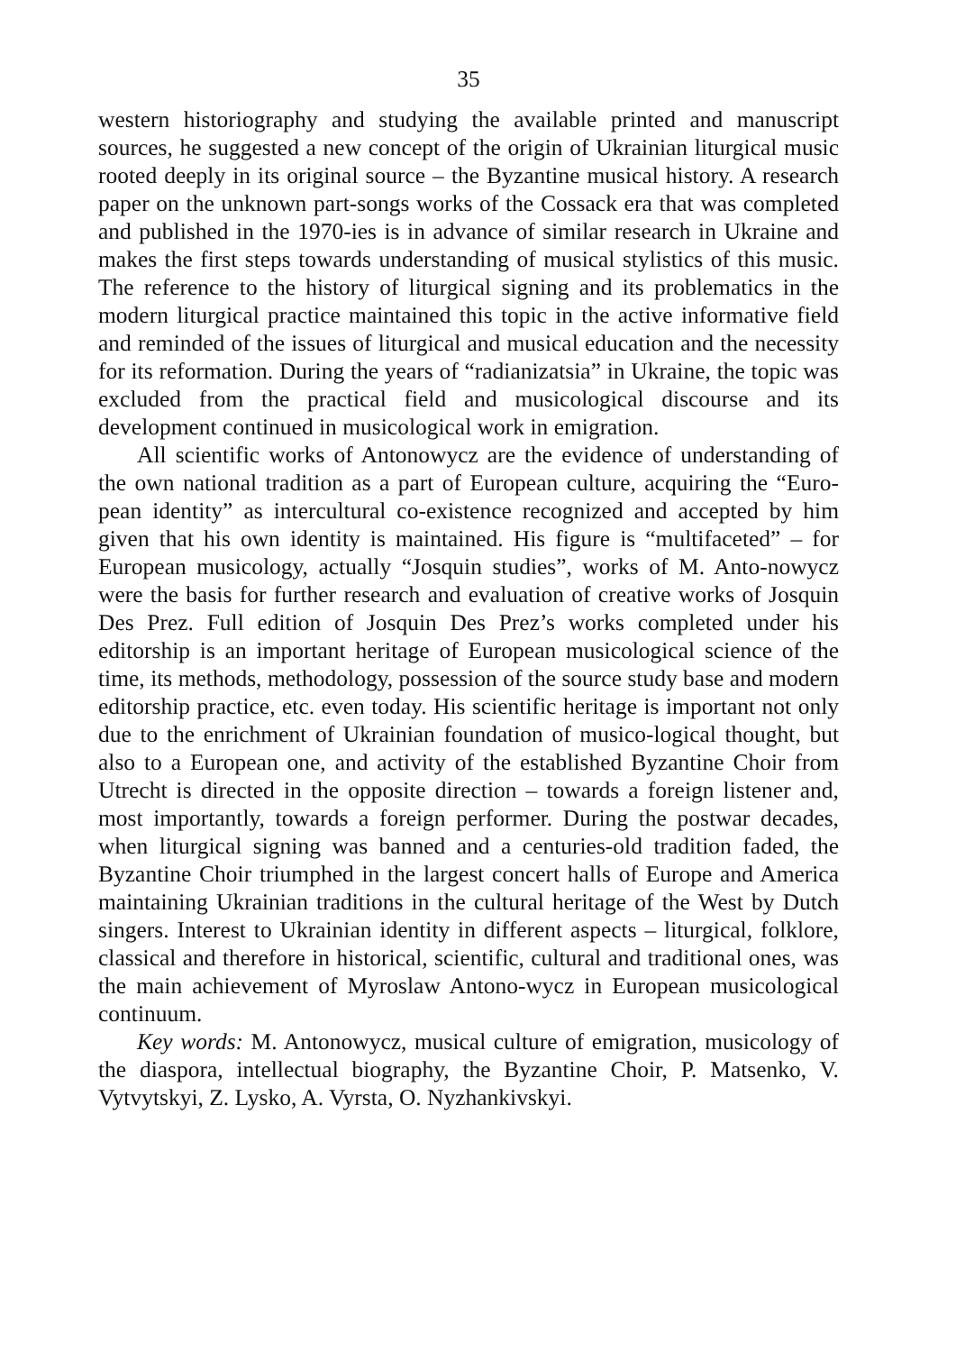35
western historiography and studying the available printed and manuscript sources, he suggested a new concept of the origin of Ukrainian liturgical music rooted deeply in its original source – the Byzantine musical history. A research paper on the unknown part-songs works of the Cossack era that was completed and published in the 1970-ies is in advance of similar research in Ukraine and makes the first steps towards understanding of musical stylistics of this music. The reference to the history of liturgical signing and its problematics in the modern liturgical practice maintained this topic in the active informative field and reminded of the issues of liturgical and musical education and the necessity for its reformation. During the years of “radianizatsia” in Ukraine, the topic was excluded from the practical field and musicological discourse and its development continued in musicological work in emigration.
All scientific works of Antonowycz are the evidence of understanding of the own national tradition as a part of European culture, acquiring the “Euro-pean identity” as intercultural co-existence recognized and accepted by him given that his own identity is maintained. His figure is “multifaceted” – for European musicology, actually “Josquin studies”, works of M. Anto-nowycz were the basis for further research and evaluation of creative works of Josquin Des Prez. Full edition of Josquin Des Prez’s works completed under his editorship is an important heritage of European musicological science of the time, its methods, methodology, possession of the source study base and modern editorship practice, etc. even today. His scientific heritage is important not only due to the enrichment of Ukrainian foundation of musico-logical thought, but also to a European one, and activity of the established Byzantine Choir from Utrecht is directed in the opposite direction – towards a foreign listener and, most importantly, towards a foreign performer. During the postwar decades, when liturgical signing was banned and a centuries-old tradition faded, the Byzantine Choir triumphed in the largest concert halls of Europe and America maintaining Ukrainian traditions in the cultural heritage of the West by Dutch singers. Interest to Ukrainian identity in different aspects – liturgical, folklore, classical and therefore in historical, scientific, cultural and traditional ones, was the main achievement of Myroslaw Antono-wycz in European musicological continuum.
Key words: M. Antonowycz, musical culture of emigration, musicology of the diaspora, intellectual biography, the Byzantine Choir, P. Matsenko, V. Vytvytskyi, Z. Lysko, A. Vyrsta, O. Nyzhankivskyi.